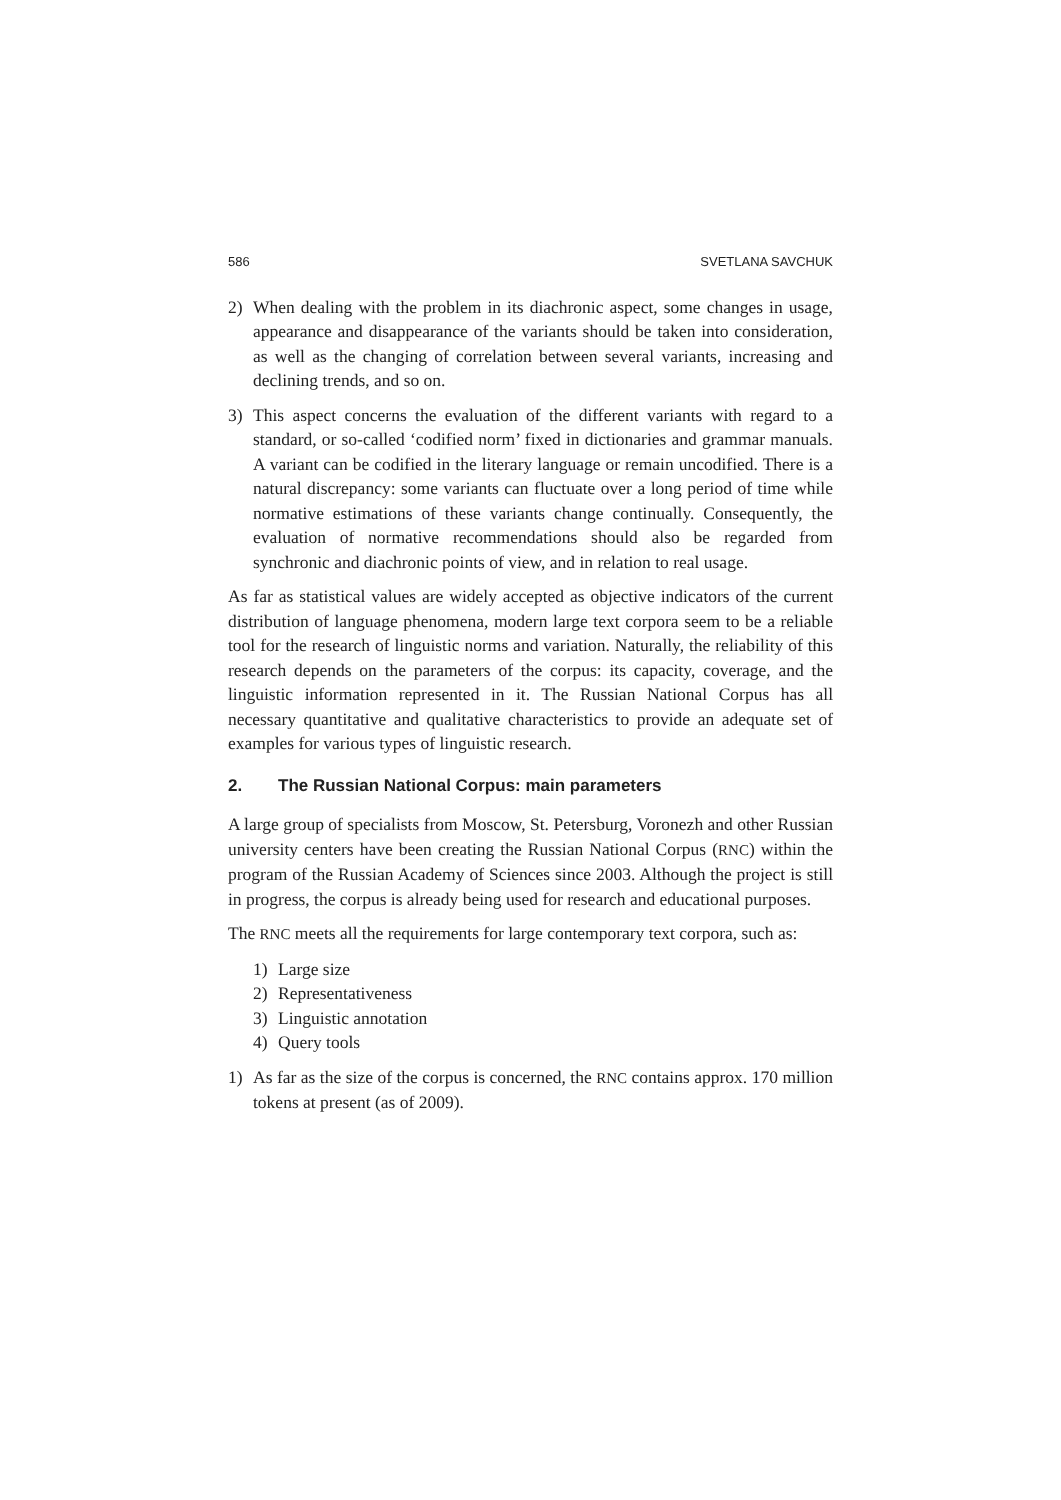586 SVETLANA SAVCHUK
2) When dealing with the problem in its diachronic aspect, some changes in usage, appearance and disappearance of the variants should be taken into consideration, as well as the changing of correlation between several variants, increasing and declining trends, and so on.
3) This aspect concerns the evaluation of the different variants with regard to a standard, or so-called ‘codified norm’ fixed in dictionaries and grammar manuals. A variant can be codified in the literary language or remain uncodified. There is a natural discrepancy: some variants can fluctuate over a long period of time while normative estimations of these variants change continually. Consequently, the evaluation of normative recommendations should also be regarded from synchronic and diachronic points of view, and in relation to real usage.
As far as statistical values are widely accepted as objective indicators of the current distribution of language phenomena, modern large text corpora seem to be a reliable tool for the research of linguistic norms and variation. Naturally, the reliability of this research depends on the parameters of the corpus: its capacity, coverage, and the linguistic information represented in it. The Russian National Corpus has all necessary quantitative and qualitative characteristics to provide an adequate set of examples for various types of linguistic research.
2. The Russian National Corpus: main parameters
A large group of specialists from Moscow, St. Petersburg, Voronezh and other Russian university centers have been creating the Russian National Corpus (RNC) within the program of the Russian Academy of Sciences since 2003. Although the project is still in progress, the corpus is already being used for research and educational purposes.
The RNC meets all the requirements for large contemporary text corpora, such as:
1) Large size
2) Representativeness
3) Linguistic annotation
4) Query tools
1) As far as the size of the corpus is concerned, the RNC contains approx. 170 million tokens at present (as of 2009).